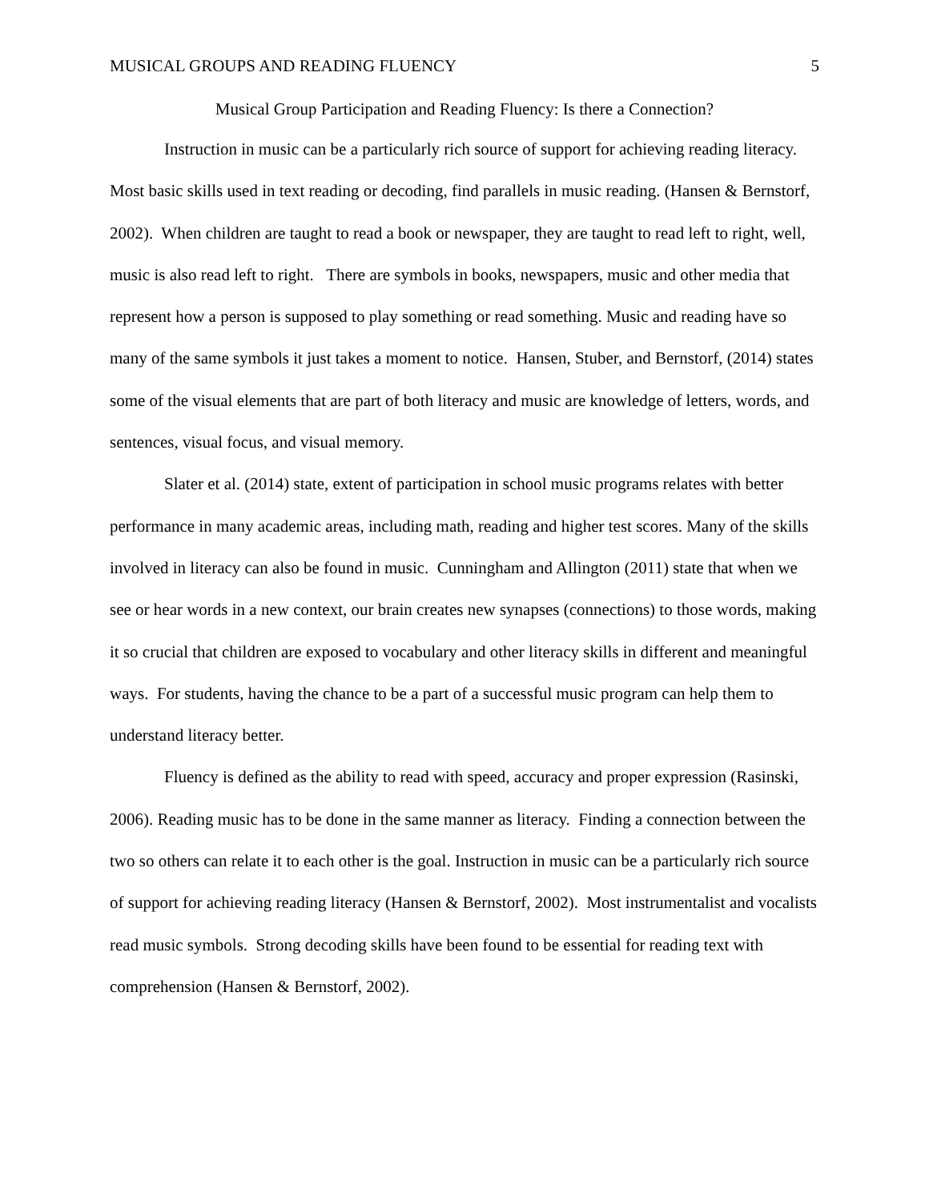MUSICAL GROUPS AND READING FLUENCY 5
Musical Group Participation and Reading Fluency: Is there a Connection?
Instruction in music can be a particularly rich source of support for achieving reading literacy. Most basic skills used in text reading or decoding, find parallels in music reading. (Hansen & Bernstorf, 2002). When children are taught to read a book or newspaper, they are taught to read left to right, well, music is also read left to right. There are symbols in books, newspapers, music and other media that represent how a person is supposed to play something or read something. Music and reading have so many of the same symbols it just takes a moment to notice. Hansen, Stuber, and Bernstorf, (2014) states some of the visual elements that are part of both literacy and music are knowledge of letters, words, and sentences, visual focus, and visual memory.
Slater et al. (2014) state, extent of participation in school music programs relates with better performance in many academic areas, including math, reading and higher test scores. Many of the skills involved in literacy can also be found in music. Cunningham and Allington (2011) state that when we see or hear words in a new context, our brain creates new synapses (connections) to those words, making it so crucial that children are exposed to vocabulary and other literacy skills in different and meaningful ways. For students, having the chance to be a part of a successful music program can help them to understand literacy better.
Fluency is defined as the ability to read with speed, accuracy and proper expression (Rasinski, 2006). Reading music has to be done in the same manner as literacy. Finding a connection between the two so others can relate it to each other is the goal. Instruction in music can be a particularly rich source of support for achieving reading literacy (Hansen & Bernstorf, 2002). Most instrumentalist and vocalists read music symbols. Strong decoding skills have been found to be essential for reading text with comprehension (Hansen & Bernstorf, 2002).